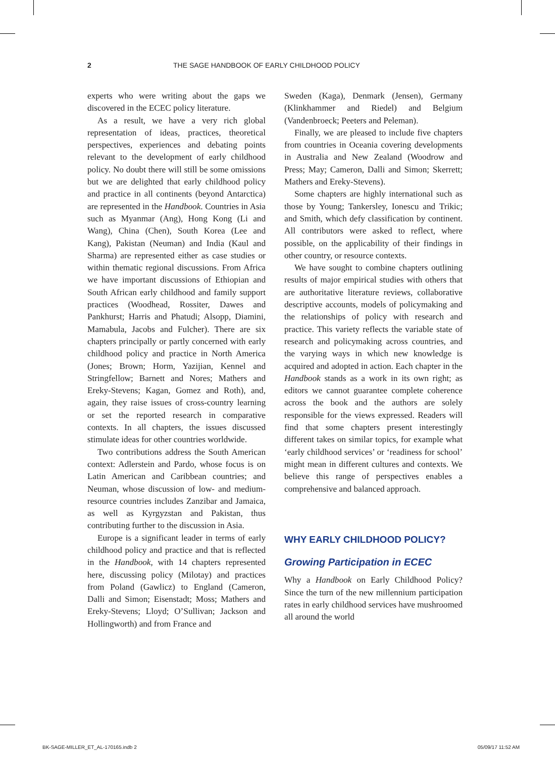2 THE SAGE HANDBOOK OF EARLY CHILDHOOD POLICY
experts who were writing about the gaps we discovered in the ECEC policy literature.
As a result, we have a very rich global representation of ideas, practices, theoretical perspectives, experiences and debating points relevant to the development of early childhood policy. No doubt there will still be some omissions but we are delighted that early childhood policy and practice in all continents (beyond Antarctica) are represented in the Handbook. Countries in Asia such as Myanmar (Ang), Hong Kong (Li and Wang), China (Chen), South Korea (Lee and Kang), Pakistan (Neuman) and India (Kaul and Sharma) are represented either as case studies or within thematic regional discussions. From Africa we have important discussions of Ethiopian and South African early childhood and family support practices (Woodhead, Rossiter, Dawes and Pankhurst; Harris and Phatudi; Alsopp, Diamini, Mamabula, Jacobs and Fulcher). There are six chapters principally or partly concerned with early childhood policy and practice in North America (Jones; Brown; Horm, Yazijian, Kennel and Stringfellow; Barnett and Nores; Mathers and Ereky-Stevens; Kagan, Gomez and Roth), and, again, they raise issues of cross-country learning or set the reported research in comparative contexts. In all chapters, the issues discussed stimulate ideas for other countries worldwide.
Two contributions address the South American context: Adlerstein and Pardo, whose focus is on Latin American and Caribbean countries; and Neuman, whose discussion of low- and medium-resource countries includes Zanzibar and Jamaica, as well as Kyrgyzstan and Pakistan, thus contributing further to the discussion in Asia.
Europe is a significant leader in terms of early childhood policy and practice and that is reflected in the Handbook, with 14 chapters represented here, discussing policy (Milotay) and practices from Poland (Gawlicz) to England (Cameron, Dalli and Simon; Eisenstadt; Moss; Mathers and Ereky-Stevens; Lloyd; O’Sullivan; Jackson and Hollingworth) and from France and
Sweden (Kaga), Denmark (Jensen), Germany (Klinkhammer and Riedel) and Belgium (Vandenbroeck; Peeters and Peleman).
Finally, we are pleased to include five chapters from countries in Oceania covering developments in Australia and New Zealand (Woodrow and Press; May; Cameron, Dalli and Simon; Skerrett; Mathers and Ereky-Stevens).
Some chapters are highly international such as those by Young; Tankersley, Ionescu and Trikic; and Smith, which defy classification by continent. All contributors were asked to reflect, where possible, on the applicability of their findings in other country, or resource contexts.
We have sought to combine chapters outlining results of major empirical studies with others that are authoritative literature reviews, collaborative descriptive accounts, models of policymaking and the relationships of policy with research and practice. This variety reflects the variable state of research and policymaking across countries, and the varying ways in which new knowledge is acquired and adopted in action. Each chapter in the Handbook stands as a work in its own right; as editors we cannot guarantee complete coherence across the book and the authors are solely responsible for the views expressed. Readers will find that some chapters present interestingly different takes on similar topics, for example what ‘early childhood services’ or ‘readiness for school’ might mean in different cultures and contexts. We believe this range of perspectives enables a comprehensive and balanced approach.
WHY EARLY CHILDHOOD POLICY?
Growing Participation in ECEC
Why a Handbook on Early Childhood Policy? Since the turn of the new millennium participation rates in early childhood services have mushroomed all around the world
BK-SAGE-MILLER_ET_AL-170165.indb 2 05/09/17 11:52 AM